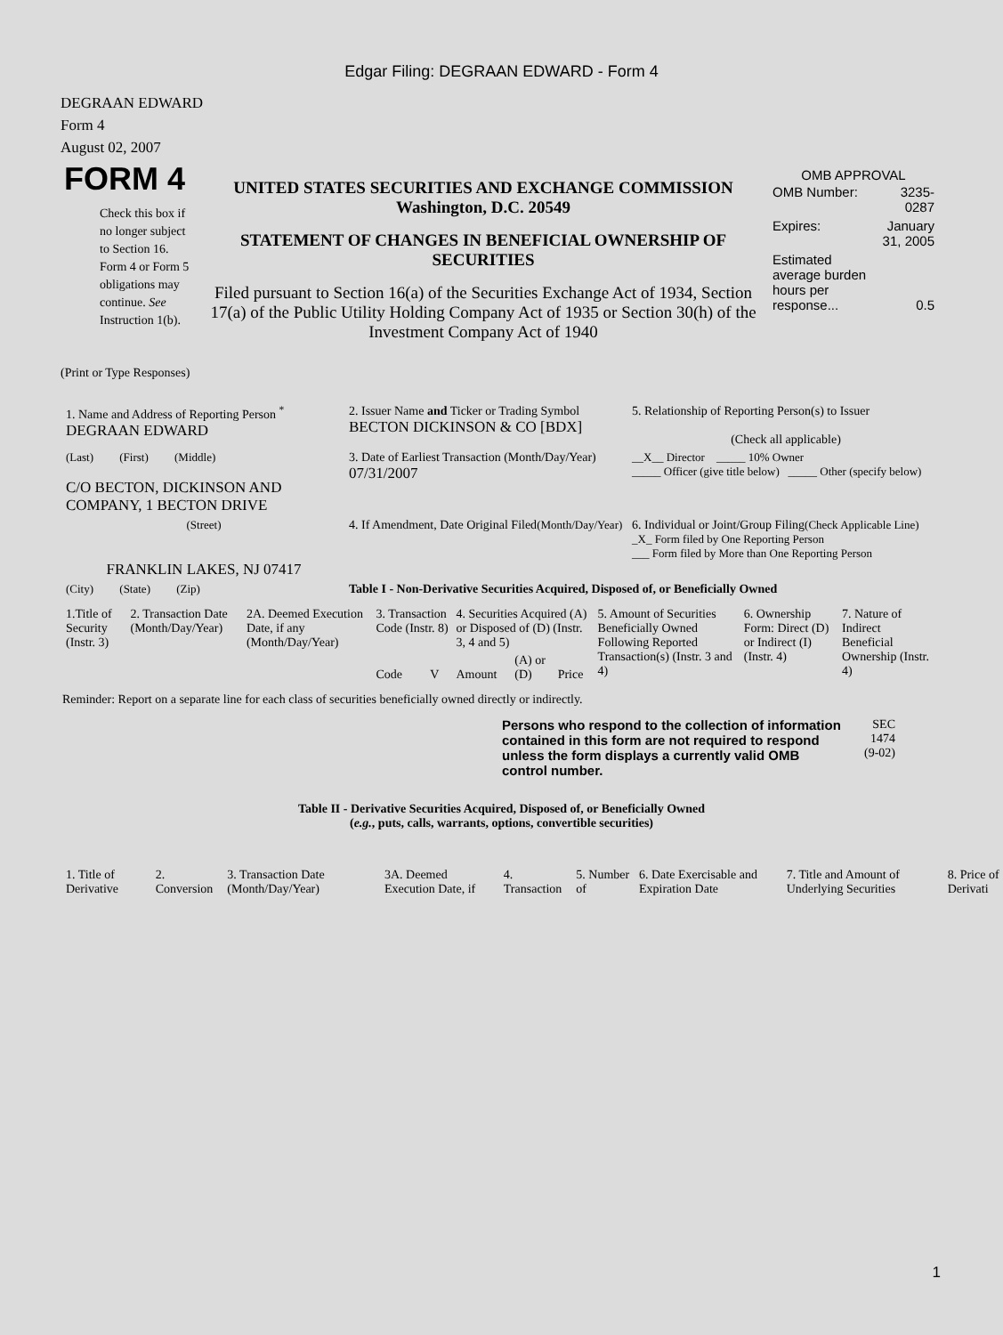Edgar Filing: DEGRAAN EDWARD - Form 4
DEGRAAN EDWARD
Form 4
August 02, 2007
| FORM 4 Check this box if no longer subject to Section 16. Form 4 or Form 5 obligations may continue. See Instruction 1(b). | UNITED STATES SECURITIES AND EXCHANGE COMMISSION Washington, D.C. 20549 STATEMENT OF CHANGES IN BENEFICIAL OWNERSHIP OF SECURITIES Filed pursuant to Section 16(a) of the Securities Exchange Act of 1934, Section 17(a) of the Public Utility Holding Company Act of 1935 or Section 30(h) of the Investment Company Act of 1940 | OMB APPROVAL / OMB Number: / 3235-0287 / / Expires: / January 31, 2005 / / Estimated average burden hours per response... / 0.5 / |
(Print or Type Responses)
| 1. Name and Address of Reporting Person <sup>*</sup> DEGRAAN EDWARD | 2. Issuer Name and Ticker or Trading Symbol BECTON DICKINSON & CO [BDX] | 5. Relationship of Reporting Person(s) to Issuer (Check all applicable) |
| (Last) (First) (Middle) C/O BECTON, DICKINSON AND COMPANY, 1 BECTON DRIVE | 3. Date of Earliest Transaction (Month/Day/Year) 07/31/2007 | __X__ Director _____ 10% Owner _____ Officer (give title below) _____ Other (specify below) |
| (Street) FRANKLIN LAKES, NJ 07417 | 4. If Amendment, Date Original Filed (Month/Day/Year) | 6. Individual or Joint/Group Filing (Check Applicable Line) _X_ Form filed by One Reporting Person ___ Form filed by More than One Reporting Person |
| (City) (State) (Zip) | Table I - Non-Derivative Securities Acquired, Disposed of, or Beneficially Owned | |
| 1.Title of Security (Instr. 3) | 2. Transaction Date (Month/Day/Year) | 2A. Deemed Execution Date, if any (Month/Day/Year) | 3. Transaction Code (Instr. 8) | | 4. Securities Acquired (A) or Disposed of (D) (Instr. 3, 4 and 5) | | | 5. Amount of Securities Beneficially Owned Following Reported Transaction(s) (Instr. 3 and 4) | 6. Ownership Form: Direct (D) or Indirect (I) (Instr. 4) | 7. Nature of Indirect Beneficial Ownership (Instr. 4) |
| --- | --- | --- | --- | --- | --- | --- | --- | --- | --- | --- |
| | | | Code | V | Amount | (A) or (D) | Price | | | |
Reminder: Report on a separate line for each class of securities beneficially owned directly or indirectly.
| Persons who respond to the collection of information contained in this form are not required to respond unless the form displays a currently valid OMB control number. | SEC 1474 (9-02) |
Table II - Derivative Securities Acquired, Disposed of, or Beneficially Owned
(e.g., puts, calls, warrants, options, convertible securities)
| 1. Title of Derivative | 2. Conversion | 3. Transaction Date (Month/Day/Year) | 3A. Deemed Execution Date, if | 4. Transaction | 5. Number of | 6. Date Exercisable and Expiration Date | 7. Title and Amount of Underlying Securities | 8. Price of Derivati |
| --- | --- | --- | --- | --- | --- | --- | --- | --- |
1